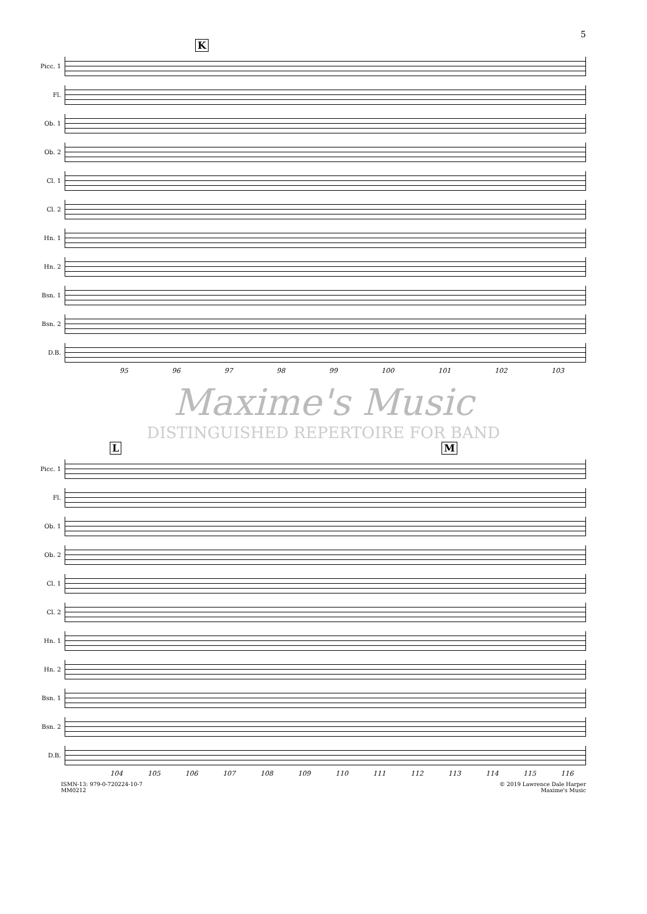5
K
Picc. 1
Fl.
Ob. 1
Ob. 2
Cl. 1
Cl. 2
Hn. 1
Hn. 2
Bsn. 1
Bsn. 2
D.B.
95 96 97 98 99 100 101 102 103
Maxime's Music
DISTINGUISHED REPERTOIRE FOR BAND
L M
Picc. 1
Fl.
Ob. 1
Ob. 2
Cl. 1
Cl. 2
Hn. 1
Hn. 2
Bsn. 1
Bsn. 2
D.B.
104 105 106 107 108 109 110 111 112 113 114 115 116
ISMN-13: 979-0-720224-10-7
MM0212
© 2019 Lawrence Dale Harper
Maxime's Music